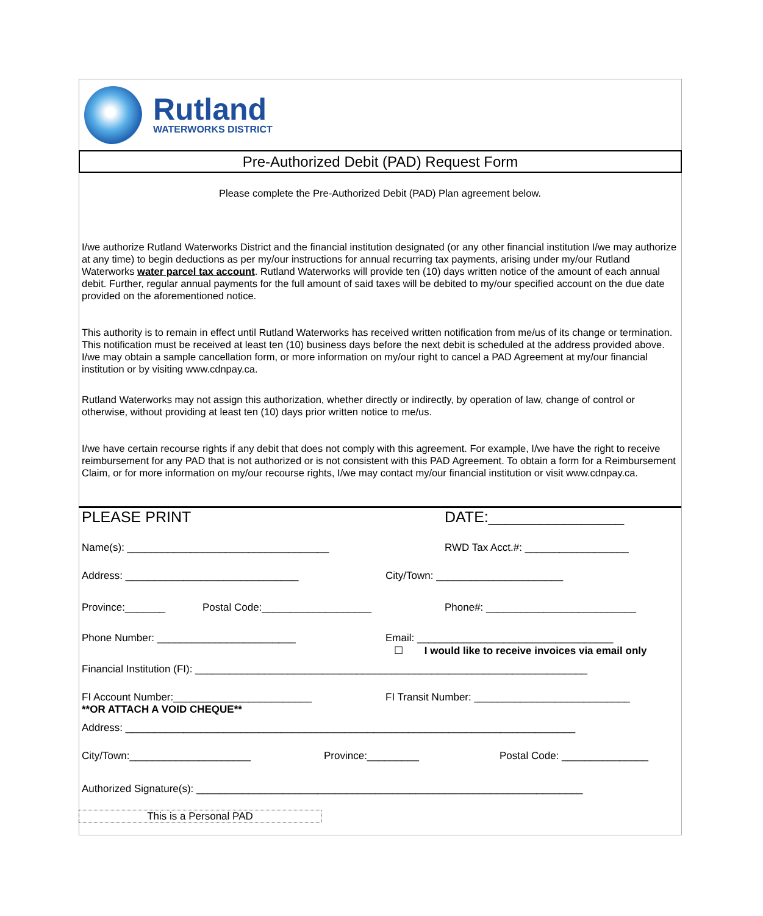Rutland
WATERWORKS DISTRICT
Pre-Authorized Debit (PAD) Request Form
Please complete the Pre-Authorized Debit (PAD) Plan agreement below.
I/we authorize Rutland Waterworks District and the financial institution designated (or any other financial institution I/we may authorize at any time) to begin deductions as per my/our instructions for annual recurring tax payments, arising under my/our Rutland Waterworks water parcel tax account. Rutland Waterworks will provide ten (10) days written notice of the amount of each annual debit. Further, regular annual payments for the full amount of said taxes will be debited to my/our specified account on the due date provided on the aforementioned notice.
This authority is to remain in effect until Rutland Waterworks has received written notification from me/us of its change or termination. This notification must be received at least ten (10) business days before the next debit is scheduled at the address provided above. I/we may obtain a sample cancellation form, or more information on my/our right to cancel a PAD Agreement at my/our financial institution or by visiting www.cdnpay.ca.
Rutland Waterworks may not assign this authorization, whether directly or indirectly, by operation of law, change of control or otherwise, without providing at least ten (10) days prior written notice to me/us.
I/we have certain recourse rights if any debit that does not comply with this agreement. For example, I/we have the right to receive reimbursement for any PAD that is not authorized or is not consistent with this PAD Agreement. To obtain a form for a Reimbursement Claim, or for more information on my/our recourse rights, I/we may contact my/our financial institution or visit www.cdnpay.ca.
PLEASE PRINT DATE:________________
Name(s): ___________________________________ RWD Tax Acct.#: __________________
Address: ______________________________ City/Town: ______________________
Province:_______ Postal Code:___________________ Phone#: __________________________
Phone Number: ________________________ Email: __________________________________
☐ I would like to receive invoices via email only
Financial Institution (FI): ____________________________________________________________________
FI Account Number:________________________
**OR ATTACH A VOID CHEQUE**
FI Transit Number: ___________________________
Address: ______________________________________________________________________________
City/Town:_____________________ Province:_________ Postal Code: _______________
Authorized Signature(s): ___________________________________________________________________
This is a Personal PAD